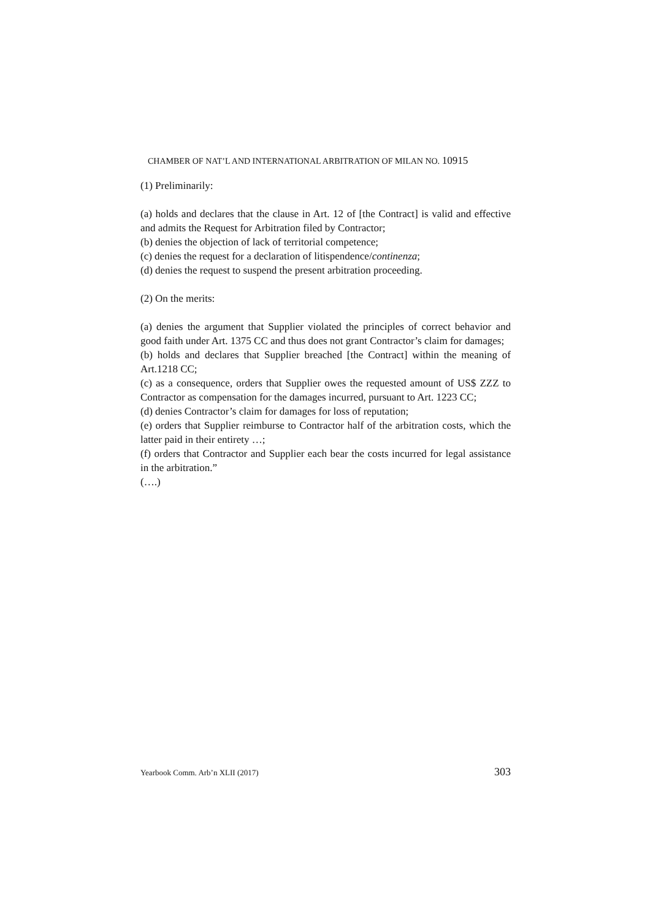CHAMBER OF NAT’L AND INTERNATIONAL ARBITRATION OF MILAN NO. 10915
(1) Preliminarily:
(a) holds and declares that the clause in Art. 12 of [the Contract] is valid and effective and admits the Request for Arbitration filed by Contractor;
(b) denies the objection of lack of territorial competence;
(c) denies the request for a declaration of litispendence/continenza;
(d) denies the request to suspend the present arbitration proceeding.
(2) On the merits:
(a) denies the argument that Supplier violated the principles of correct behavior and good faith under Art. 1375 CC and thus does not grant Contractor’s claim for damages;
(b) holds and declares that Supplier breached [the Contract] within the meaning of Art.1218 CC;
(c) as a consequence, orders that Supplier owes the requested amount of US$ ZZZ to Contractor as compensation for the damages incurred, pursuant to Art. 1223 CC;
(d) denies Contractor’s claim for damages for loss of reputation;
(e) orders that Supplier reimburse to Contractor half of the arbitration costs, which the latter paid in their entirety …;
(f) orders that Contractor and Supplier each bear the costs incurred for legal assistance in the arbitration.”
(….)
Yearbook Comm. Arb’n XLII (2017) 303